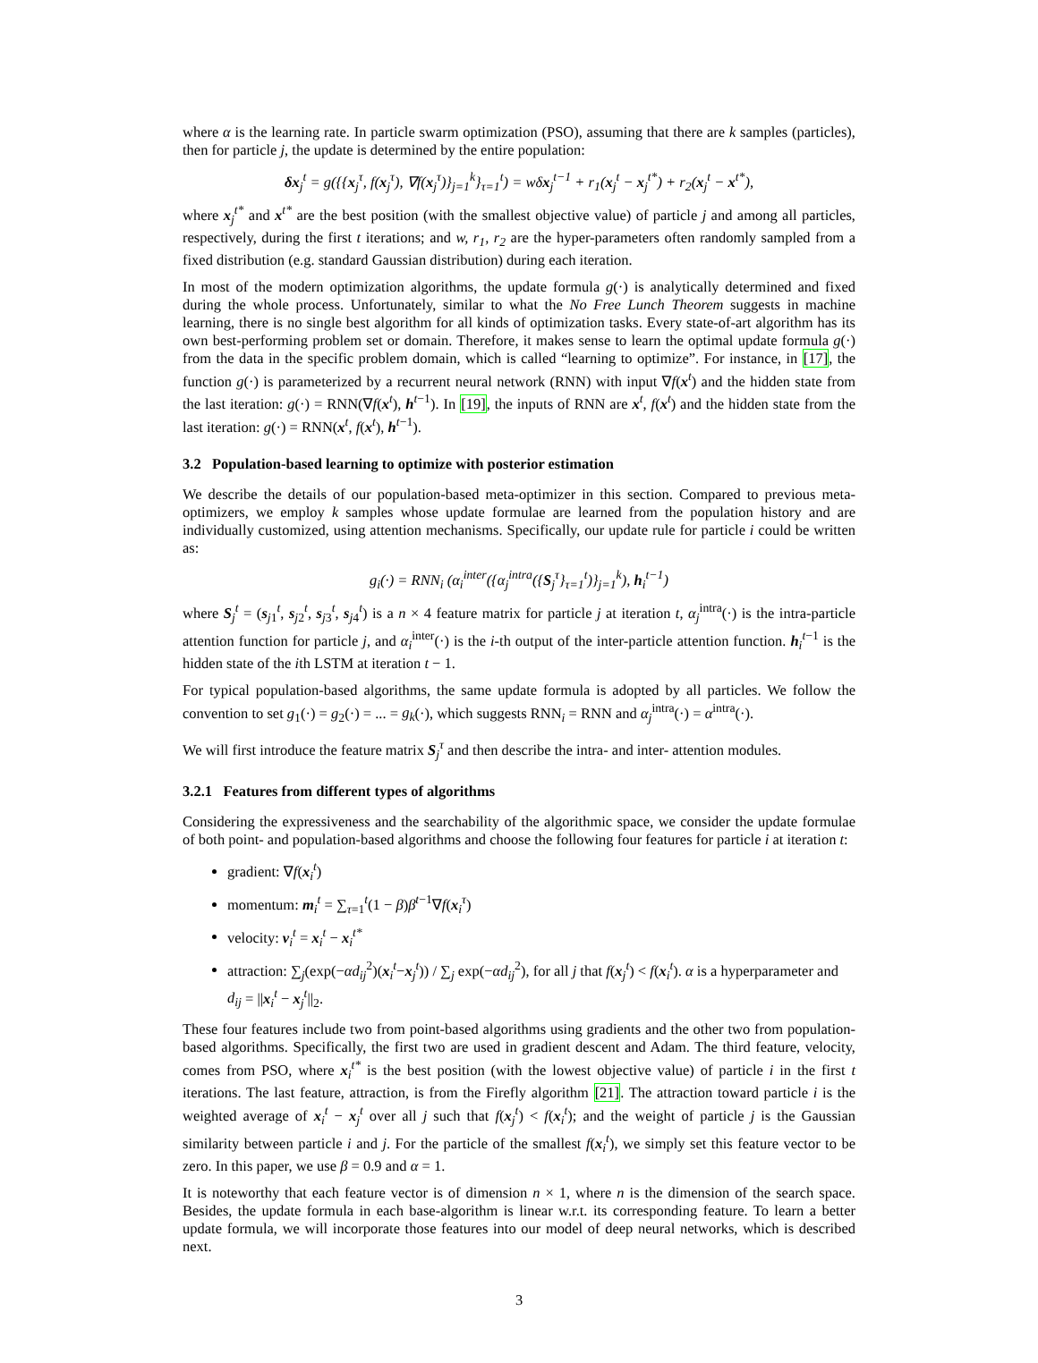where α is the learning rate. In particle swarm optimization (PSO), assuming that there are k samples (particles), then for particle j, the update is determined by the entire population:
δx<sub>j</sub><sup>t</sup> = g({{x<sub>j</sub><sup>τ</sup>, f(x<sub>j</sub><sup>τ</sup>), ∇f(x<sub>j</sub><sup>τ</sup>)}<sub>j=1</sub><sup>k</sup>}<sub>τ=1</sub><sup>t</sup>) = wδx<sub>j</sub><sup>t−1</sup> + r<sub>1</sub>(x<sub>j</sub><sup>t</sup> − x<sub>j</sub><sup>t*</sup>) + r<sub>2</sub>(x<sub>j</sub><sup>t</sup> − x<sup>t*</sup>),
where x<sub>j</sub><sup>t*</sup> and x<sup>t*</sup> are the best position (with the smallest objective value) of particle j and among all particles, respectively, during the first t iterations; and w, r<sub>1</sub>, r<sub>2</sub> are the hyper-parameters often randomly sampled from a fixed distribution (e.g. standard Gaussian distribution) during each iteration.
In most of the modern optimization algorithms, the update formula g(·) is analytically determined and fixed during the whole process. Unfortunately, similar to what the No Free Lunch Theorem suggests in machine learning, there is no single best algorithm for all kinds of optimization tasks. Every state-of-art algorithm has its own best-performing problem set or domain. Therefore, it makes sense to learn the optimal update formula g(·) from the data in the specific problem domain, which is called “learning to optimize”. For instance, in [17], the function g(·) is parameterized by a recurrent neural network (RNN) with input ∇f(x<sup>t</sup>) and the hidden state from the last iteration: g(·) = RNN(∇f(x<sup>t</sup>), h<sup>t−1</sup>). In [19], the inputs of RNN are x<sup>t</sup>, f(x<sup>t</sup>) and the hidden state from the last iteration: g(·) = RNN(x<sup>t</sup>, f(x<sup>t</sup>), h<sup>t−1</sup>).
3.2 Population-based learning to optimize with posterior estimation
We describe the details of our population-based meta-optimizer in this section. Compared to previous meta-optimizers, we employ k samples whose update formulae are learned from the population history and are individually customized, using attention mechanisms. Specifically, our update rule for particle i could be written as:
g<sub>i</sub>(·) = RNN<sub>i</sub> (α<sub>i</sub><sup>inter</sup>({α<sub>j</sub><sup>intra</sup>({S<sub>j</sub><sup>τ</sup>}<sub>τ=1</sub><sup>t</sup>)}<sub>j=1</sub><sup>k</sup>), h<sub>i</sub><sup>t−1</sup>)
where S<sub>j</sub><sup>t</sup> = (s<sub>j1</sub><sup>t</sup>, s<sub>j2</sub><sup>t</sup>, s<sub>j3</sub><sup>t</sup>, s<sub>j4</sub><sup>t</sup>) is a n × 4 feature matrix for particle j at iteration t, α<sub>j</sub><sup>intra</sup>(·) is the intra-particle attention function for particle j, and α<sub>i</sub><sup>inter</sup>(·) is the i-th output of the inter-particle attention function. h<sub>i</sub><sup>t−1</sup> is the hidden state of the ith LSTM at iteration t − 1.
For typical population-based algorithms, the same update formula is adopted by all particles. We follow the convention to set g<sub>1</sub>(·) = g<sub>2</sub>(·) = ... = g<sub>k</sub>(·), which suggests RNN<sub>i</sub> = RNN and α<sub>j</sub><sup>intra</sup>(·) = α<sup>intra</sup>(·).
We will first introduce the feature matrix S<sub>j</sub><sup>τ</sup> and then describe the intra- and inter- attention modules.
3.2.1 Features from different types of algorithms
Considering the expressiveness and the searchability of the algorithmic space, we consider the update formulae of both point- and population-based algorithms and choose the following four features for particle i at iteration t:
gradient: ∇f(x<sub>i</sub><sup>t</sup>)
momentum: m<sub>i</sub><sup>t</sup> = ∑<sub>τ=1</sub><sup>t</sup>(1 − β)β<sup>t−1</sup>∇f(x<sub>i</sub><sup>τ</sup>)
velocity: v<sub>i</sub><sup>t</sup> = x<sub>i</sub><sup>t</sup> − x<sub>i</sub><sup>t*</sup>
attraction: ∑<sub>j</sub>(exp(−αd<sub>ij</sub><sup>2</sup>)(x<sub>i</sub><sup>t</sup>−x<sub>j</sub><sup>t</sup>)) / ∑<sub>j</sub> exp(−αd<sub>ij</sub><sup>2</sup>), for all j that f(x<sub>j</sub><sup>t</sup>) < f(x<sub>i</sub><sup>t</sup>). α is a hyperparameter and d<sub>ij</sub> = ||x<sub>i</sub><sup>t</sup> − x<sub>j</sub><sup>t</sup>||<sub>2</sub>.
These four features include two from point-based algorithms using gradients and the other two from population-based algorithms. Specifically, the first two are used in gradient descent and Adam. The third feature, velocity, comes from PSO, where x<sub>i</sub><sup>t*</sup> is the best position (with the lowest objective value) of particle i in the first t iterations. The last feature, attraction, is from the Firefly algorithm [21]. The attraction toward particle i is the weighted average of x<sub>i</sub><sup>t</sup> − x<sub>j</sub><sup>t</sup> over all j such that f(x<sub>j</sub><sup>t</sup>) < f(x<sub>i</sub><sup>t</sup>); and the weight of particle j is the Gaussian similarity between particle i and j. For the particle of the smallest f(x<sub>i</sub><sup>t</sup>), we simply set this feature vector to be zero. In this paper, we use β = 0.9 and α = 1.
It is noteworthy that each feature vector is of dimension n × 1, where n is the dimension of the search space. Besides, the update formula in each base-algorithm is linear w.r.t. its corresponding feature. To learn a better update formula, we will incorporate those features into our model of deep neural networks, which is described next.
3